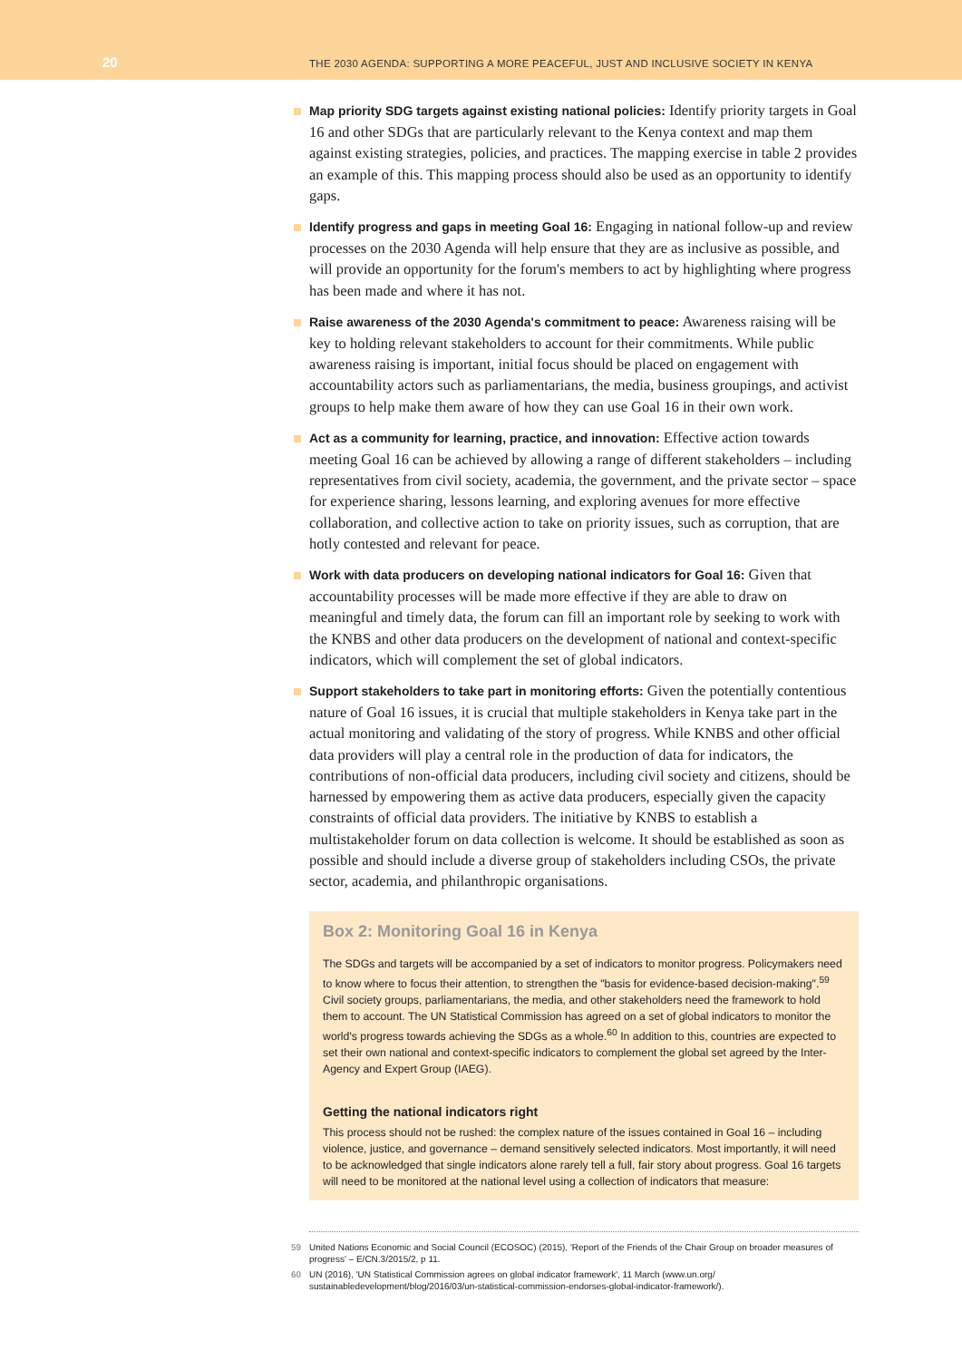20
THE 2030 AGENDA: SUPPORTING A MORE PEACEFUL, JUST AND INCLUSIVE SOCIETY IN KENYA
Map priority SDG targets against existing national policies: Identify priority targets in Goal 16 and other SDGs that are particularly relevant to the Kenya context and map them against existing strategies, policies, and practices. The mapping exercise in table 2 provides an example of this. This mapping process should also be used as an opportunity to identify gaps.
Identify progress and gaps in meeting Goal 16: Engaging in national follow-up and review processes on the 2030 Agenda will help ensure that they are as inclusive as possible, and will provide an opportunity for the forum's members to act by highlighting where progress has been made and where it has not.
Raise awareness of the 2030 Agenda's commitment to peace: Awareness raising will be key to holding relevant stakeholders to account for their commitments. While public awareness raising is important, initial focus should be placed on engagement with accountability actors such as parliamentarians, the media, business groupings, and activist groups to help make them aware of how they can use Goal 16 in their own work.
Act as a community for learning, practice, and innovation: Effective action towards meeting Goal 16 can be achieved by allowing a range of different stakeholders – including representatives from civil society, academia, the government, and the private sector – space for experience sharing, lessons learning, and exploring avenues for more effective collaboration, and collective action to take on priority issues, such as corruption, that are hotly contested and relevant for peace.
Work with data producers on developing national indicators for Goal 16: Given that accountability processes will be made more effective if they are able to draw on meaningful and timely data, the forum can fill an important role by seeking to work with the KNBS and other data producers on the development of national and context-specific indicators, which will complement the set of global indicators.
Support stakeholders to take part in monitoring efforts: Given the potentially contentious nature of Goal 16 issues, it is crucial that multiple stakeholders in Kenya take part in the actual monitoring and validating of the story of progress. While KNBS and other official data providers will play a central role in the production of data for indicators, the contributions of non-official data producers, including civil society and citizens, should be harnessed by empowering them as active data producers, especially given the capacity constraints of official data providers. The initiative by KNBS to establish a multistakeholder forum on data collection is welcome. It should be established as soon as possible and should include a diverse group of stakeholders including CSOs, the private sector, academia, and philanthropic organisations.
Box 2: Monitoring Goal 16 in Kenya
The SDGs and targets will be accompanied by a set of indicators to monitor progress. Policymakers need to know where to focus their attention, to strengthen the "basis for evidence-based decision-making".<sup>59</sup> Civil society groups, parliamentarians, the media, and other stakeholders need the framework to hold them to account. The UN Statistical Commission has agreed on a set of global indicators to monitor the world's progress towards achieving the SDGs as a whole.<sup>60</sup> In addition to this, countries are expected to set their own national and context-specific indicators to complement the global set agreed by the Inter-Agency and Expert Group (IAEG).
Getting the national indicators right
This process should not be rushed: the complex nature of the issues contained in Goal 16 – including violence, justice, and governance – demand sensitively selected indicators. Most importantly, it will need to be acknowledged that single indicators alone rarely tell a full, fair story about progress. Goal 16 targets will need to be monitored at the national level using a collection of indicators that measure:
59 United Nations Economic and Social Council (ECOSOC) (2015), 'Report of the Friends of the Chair Group on broader measures of progress' – E/CN.3/2015/2, p 11.
60 UN (2016), 'UN Statistical Commission agrees on global indicator framework', 11 March (www.un.org/ sustainabledevelopment/blog/2016/03/un-statistical-commission-endorses-global-indicator-framework/).